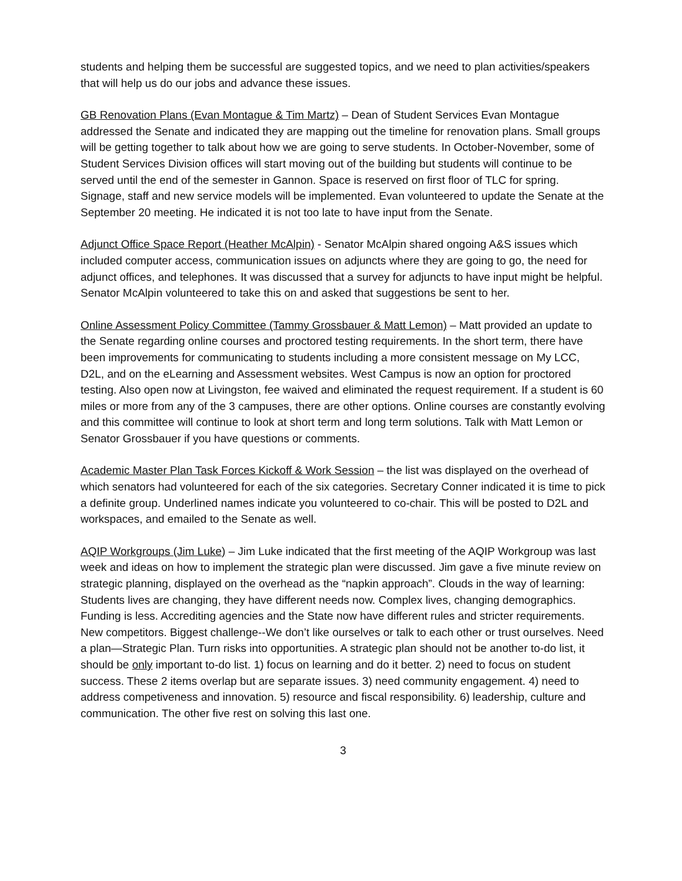students and helping them be successful are suggested topics, and we need to plan activities/speakers that will help us do our jobs and advance these issues.
GB Renovation Plans (Evan Montague & Tim Martz) – Dean of Student Services Evan Montague addressed the Senate and indicated they are mapping out the timeline for renovation plans. Small groups will be getting together to talk about how we are going to serve students. In October-November, some of Student Services Division offices will start moving out of the building but students will continue to be served until the end of the semester in Gannon. Space is reserved on first floor of TLC for spring. Signage, staff and new service models will be implemented. Evan volunteered to update the Senate at the September 20 meeting. He indicated it is not too late to have input from the Senate.
Adjunct Office Space Report (Heather McAlpin) - Senator McAlpin shared ongoing A&S issues which included computer access, communication issues on adjuncts where they are going to go, the need for adjunct offices, and telephones. It was discussed that a survey for adjuncts to have input might be helpful. Senator McAlpin volunteered to take this on and asked that suggestions be sent to her.
Online Assessment Policy Committee (Tammy Grossbauer & Matt Lemon) – Matt provided an update to the Senate regarding online courses and proctored testing requirements. In the short term, there have been improvements for communicating to students including a more consistent message on My LCC, D2L, and on the eLearning and Assessment websites. West Campus is now an option for proctored testing. Also open now at Livingston, fee waived and eliminated the request requirement. If a student is 60 miles or more from any of the 3 campuses, there are other options. Online courses are constantly evolving and this committee will continue to look at short term and long term solutions. Talk with Matt Lemon or Senator Grossbauer if you have questions or comments.
Academic Master Plan Task Forces Kickoff & Work Session – the list was displayed on the overhead of which senators had volunteered for each of the six categories. Secretary Conner indicated it is time to pick a definite group. Underlined names indicate you volunteered to co-chair. This will be posted to D2L and workspaces, and emailed to the Senate as well.
AQIP Workgroups (Jim Luke) – Jim Luke indicated that the first meeting of the AQIP Workgroup was last week and ideas on how to implement the strategic plan were discussed. Jim gave a five minute review on strategic planning, displayed on the overhead as the “napkin approach”. Clouds in the way of learning: Students lives are changing, they have different needs now. Complex lives, changing demographics. Funding is less. Accrediting agencies and the State now have different rules and stricter requirements. New competitors. Biggest challenge--We don’t like ourselves or talk to each other or trust ourselves. Need a plan—Strategic Plan. Turn risks into opportunities. A strategic plan should not be another to-do list, it should be only important to-do list. 1) focus on learning and do it better. 2) need to focus on student success. These 2 items overlap but are separate issues. 3) need community engagement. 4) need to address competiveness and innovation. 5) resource and fiscal responsibility. 6) leadership, culture and communication. The other five rest on solving this last one.
3